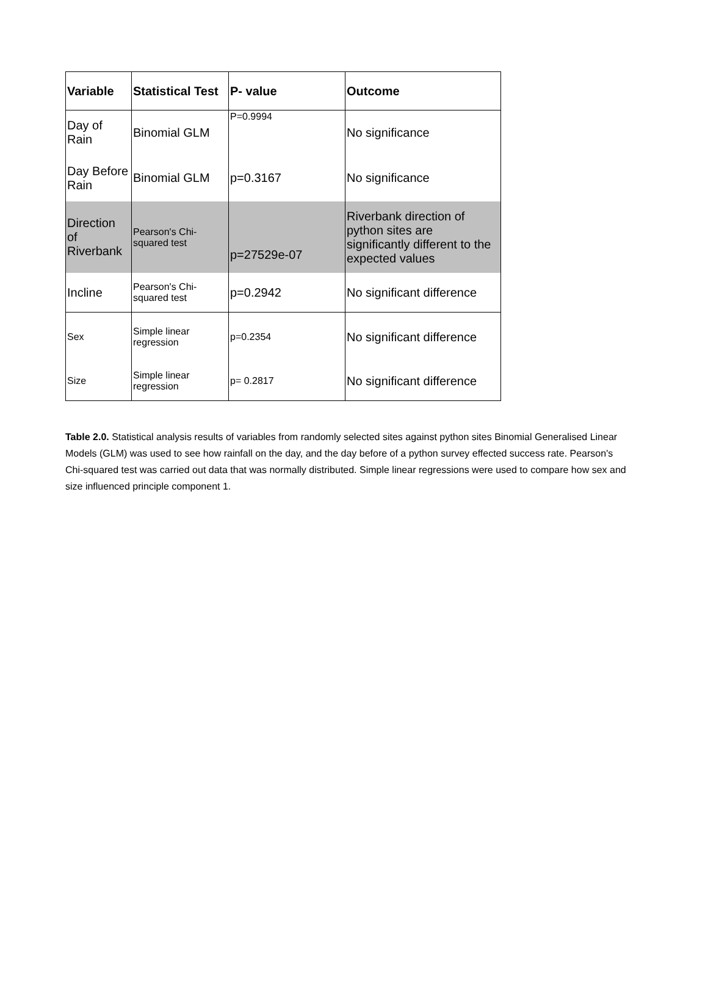| Variable | Statistical Test | P- value | Outcome |
| --- | --- | --- | --- |
| Day of Rain | Binomial GLM | P=0.9994 | No significance |
| Day Before Rain | Binomial GLM | p=0.3167 | No significance |
| Direction of Riverbank | Pearson's Chi- squared test | p=27529e-07 | Riverbank direction of python sites are significantly different to the expected values |
| Incline | Pearson's Chi- squared test | p=0.2942 | No significant difference |
| Sex | Simple linear regression | p=0.2354 | No significant difference |
| Size | Simple linear regression | p= 0.2817 | No significant difference |
Table 2.0. Statistical analysis results of variables from randomly selected sites against python sites Binomial Generalised Linear Models (GLM) was used to see how rainfall on the day, and the day before of a python survey effected success rate. Pearson's Chi-squared test was carried out data that was normally distributed. Simple linear regressions were used to compare how sex and size influenced principle component 1.